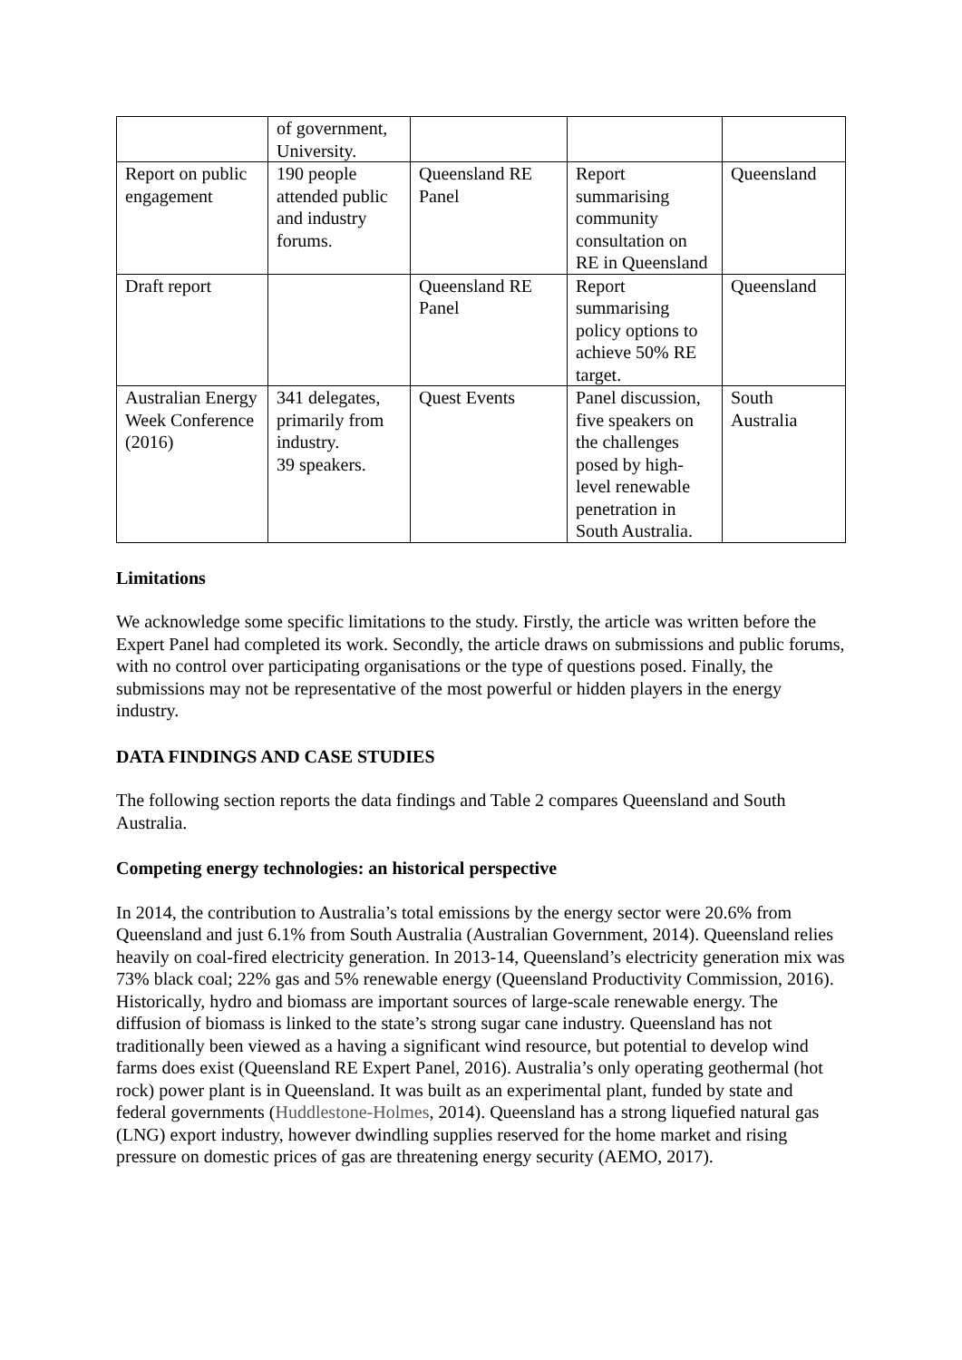| | of government, University. | | | |
| Report on public engagement | 190 people attended public and industry forums. | Queensland RE Panel | Report summarising community consultation on RE in Queensland | Queensland |
| Draft report | | Queensland RE Panel | Report summarising policy options to achieve 50% RE target. | Queensland |
| Australian Energy Week Conference (2016) | 341 delegates, primarily from industry. 39 speakers. | Quest Events | Panel discussion, five speakers on the challenges posed by high-level renewable penetration in South Australia. | South Australia |
Limitations
We acknowledge some specific limitations to the study. Firstly, the article was written before the Expert Panel had completed its work. Secondly, the article draws on submissions and public forums, with no control over participating organisations or the type of questions posed. Finally, the submissions may not be representative of the most powerful or hidden players in the energy industry.
DATA FINDINGS AND CASE STUDIES
The following section reports the data findings and Table 2 compares Queensland and South Australia.
Competing energy technologies: an historical perspective
In 2014, the contribution to Australia’s total emissions by the energy sector were 20.6% from Queensland and just 6.1% from South Australia (Australian Government, 2014). Queensland relies heavily on coal-fired electricity generation. In 2013-14, Queensland’s electricity generation mix was 73% black coal; 22% gas and 5% renewable energy (Queensland Productivity Commission, 2016). Historically, hydro and biomass are important sources of large-scale renewable energy. The diffusion of biomass is linked to the state’s strong sugar cane industry. Queensland has not traditionally been viewed as a having a significant wind resource, but potential to develop wind farms does exist (Queensland RE Expert Panel, 2016). Australia’s only operating geothermal (hot rock) power plant is in Queensland. It was built as an experimental plant, funded by state and federal governments (Huddlestone-Holmes, 2014). Queensland has a strong liquefied natural gas (LNG) export industry, however dwindling supplies reserved for the home market and rising pressure on domestic prices of gas are threatening energy security (AEMO, 2017).